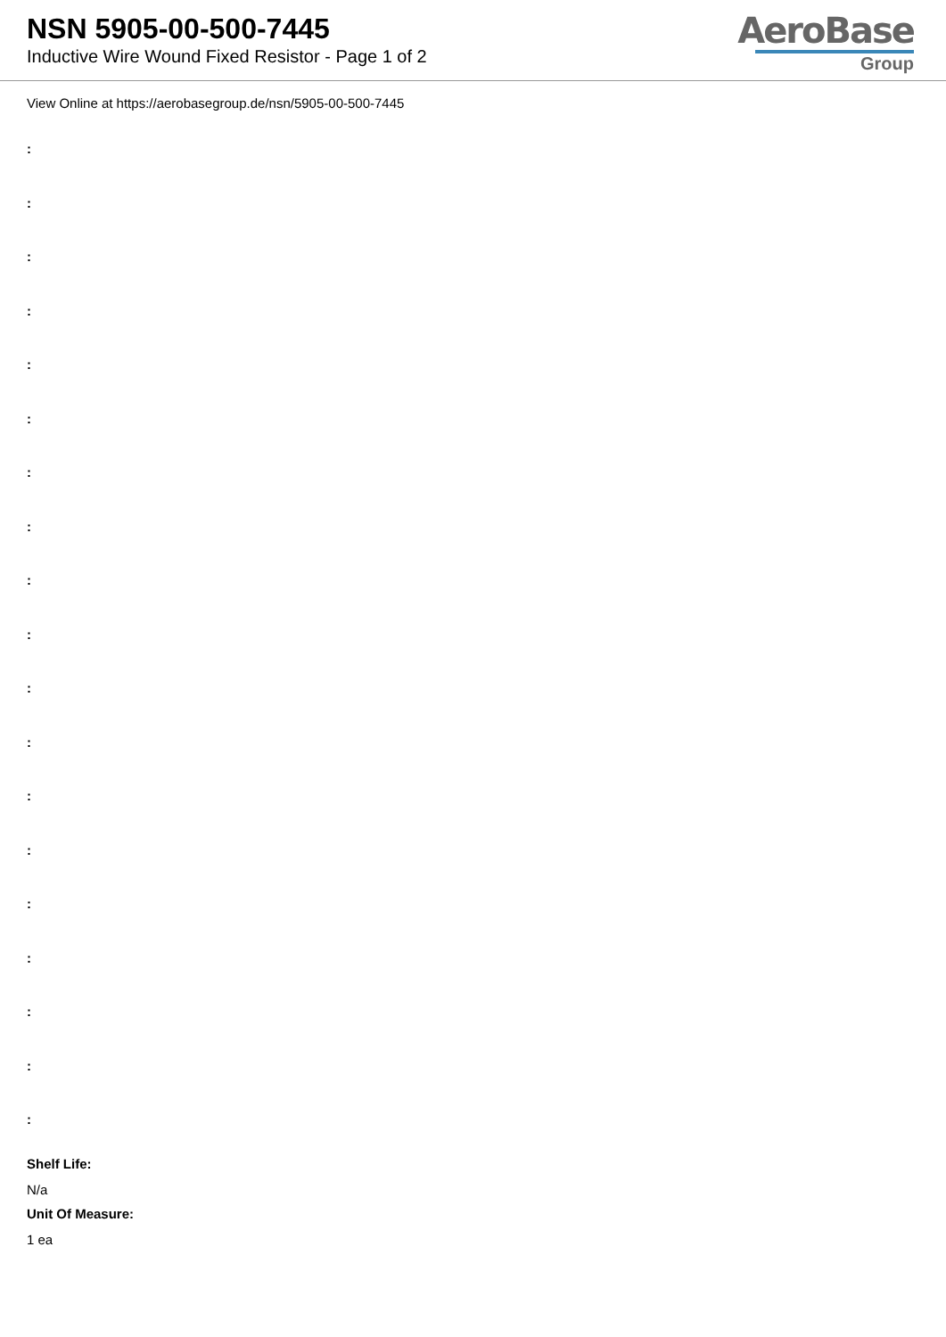NSN 5905-00-500-7445
Inductive Wire Wound Fixed Resistor - Page 1 of 2
AeroBase
Group
View Online at https://aerobasegroup.de/nsn/5905-00-500-7445
:
:
:
:
:
:
:
:
:
:
:
:
:
:
:
:
:
:
:
Shelf Life:
N/a
Unit Of Measure:
1 ea